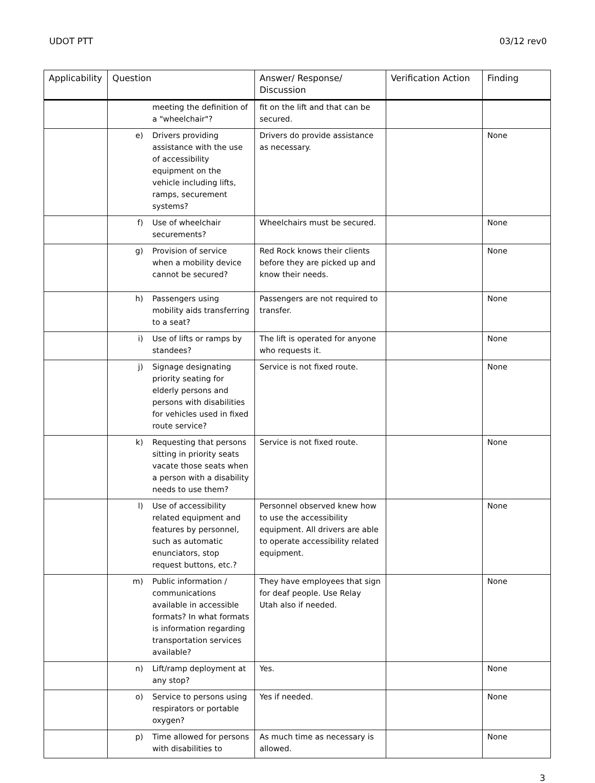UDOT PTT 03/12 rev0
| Applicability | Question | Answer/ Response/ Discussion | Verification Action | Finding |
| --- | --- | --- | --- | --- |
| | meeting the definition of a "wheelchair"? | fit on the lift and that can be secured. | | |
| | e) Drivers providing assistance with the use of accessibility equipment on the vehicle including lifts, ramps, securement systems? | Drivers do provide assistance as necessary. | | None |
| | f) Use of wheelchair securements? | Wheelchairs must be secured. | | None |
| | g) Provision of service when a mobility device cannot be secured? | Red Rock knows their clients before they are picked up and know their needs. | | None |
| | h) Passengers using mobility aids transferring to a seat? | Passengers are not required to transfer. | | None |
| | i) Use of lifts or ramps by standees? | The lift is operated for anyone who requests it. | | None |
| | j) Signage designating priority seating for elderly persons and persons with disabilities for vehicles used in fixed route service? | Service is not fixed route. | | None |
| | k) Requesting that persons sitting in priority seats vacate those seats when a person with a disability needs to use them? | Service is not fixed route. | | None |
| | l) Use of accessibility related equipment and features by personnel, such as automatic enunciators, stop request buttons, etc.? | Personnel observed knew how to use the accessibility equipment. All drivers are able to operate accessibility related equipment. | | None |
| | m) Public information / communications available in accessible formats? In what formats is information regarding transportation services available? | They have employees that sign for deaf people. Use Relay Utah also if needed. | | None |
| | n) Lift/ramp deployment at any stop? | Yes. | | None |
| | o) Service to persons using respirators or portable oxygen? | Yes if needed. | | None |
| | p) Time allowed for persons with disabilities to | As much time as necessary is allowed. | | None |
3